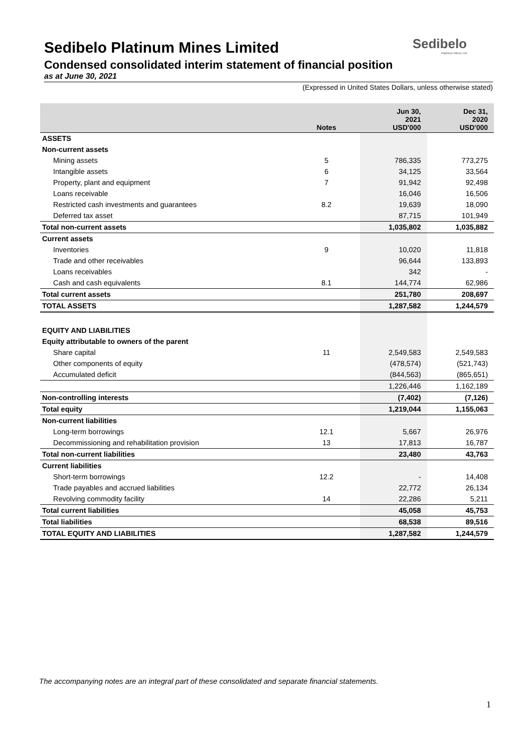Sedibelo
Platinum Mines Ltd
Sedibelo Platinum Mines Limited
Condensed consolidated interim statement of financial position
as at June 30, 2021
(Expressed in United States Dollars, unless otherwise stated)
| | Notes | Jun 30, 2021 USD'000 | Dec 31, 2020 USD'000 |
| --- | --- | --- | --- |
| ASSETS | | | |
| Non-current assets | | | |
| Mining assets | 5 | 786,335 | 773,275 |
| Intangible assets | 6 | 34,125 | 33,564 |
| Property, plant and equipment | 7 | 91,942 | 92,498 |
| Loans receivable | | 16,046 | 16,506 |
| Restricted cash investments and guarantees | 8.2 | 19,639 | 18,090 |
| Deferred tax asset | | 87,715 | 101,949 |
| Total non-current assets | | 1,035,802 | 1,035,882 |
| Current assets | | | |
| Inventories | 9 | 10,020 | 11,818 |
| Trade and other receivables | | 96,644 | 133,893 |
| Loans receivables | | 342 | - |
| Cash and cash equivalents | 8.1 | 144,774 | 62,986 |
| Total current assets | | 251,780 | 208,697 |
| TOTAL ASSETS | | 1,287,582 | 1,244,579 |
| EQUITY AND LIABILITIES | | | |
| Equity attributable to owners of the parent | | | |
| Share capital | 11 | 2,549,583 | 2,549,583 |
| Other components of equity | | (478,574) | (521,743) |
| Accumulated deficit | | (844,563) | (865,651) |
| | | 1,226,446 | 1,162,189 |
| Non-controlling interests | | (7,402) | (7,126) |
| Total equity | | 1,219,044 | 1,155,063 |
| Non-current liabilities | | | |
| Long-term borrowings | 12.1 | 5,667 | 26,976 |
| Decommissioning and rehabilitation provision | 13 | 17,813 | 16,787 |
| Total non-current liabilities | | 23,480 | 43,763 |
| Current liabilities | | | |
| Short-term borrowings | 12.2 | - | 14,408 |
| Trade payables and accrued liabilities | | 22,772 | 26,134 |
| Revolving commodity facility | 14 | 22,286 | 5,211 |
| Total current liabilities | | 45,058 | 45,753 |
| Total liabilities | | 68,538 | 89,516 |
| TOTAL EQUITY AND LIABILITIES | | 1,287,582 | 1,244,579 |
The accompanying notes are an integral part of these consolidated and separate financial statements.
1